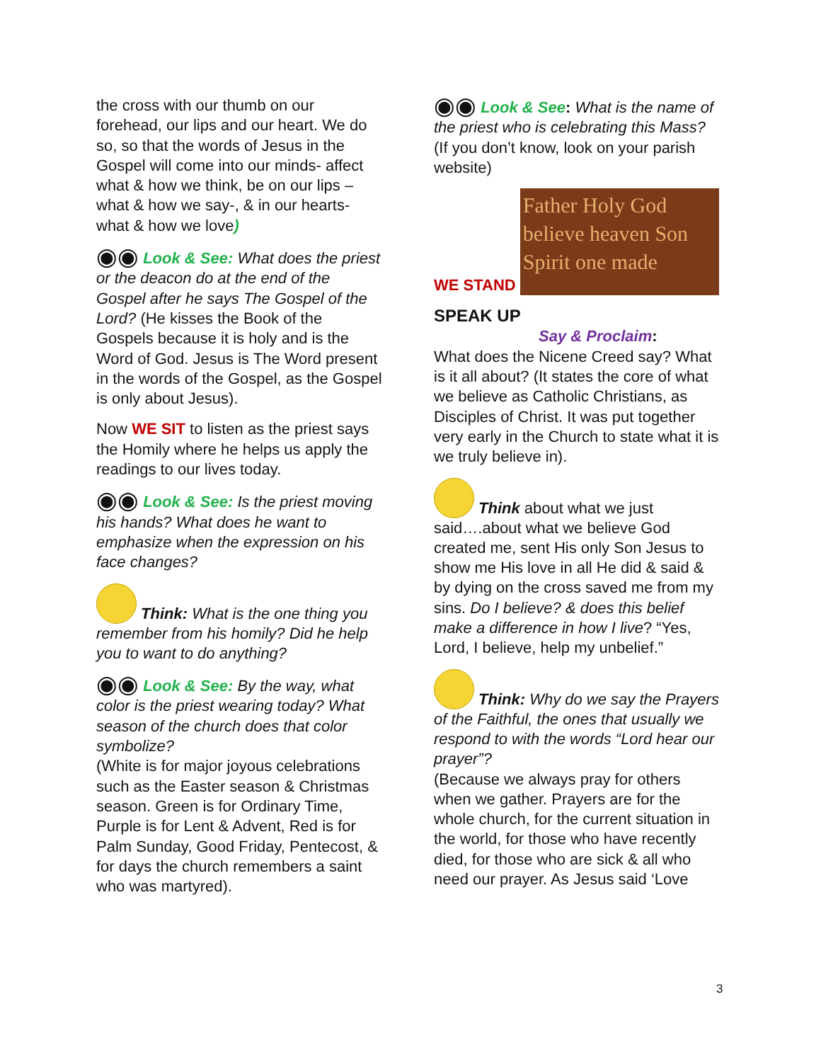the cross with our thumb on our forehead, our lips and our heart. We do so, so that the words of Jesus in the Gospel will come into our minds- affect what & how we think, be on our lips – what & how we say-, & in our hearts- what & how we love)
◉◉ Look & See: What does the priest or the deacon do at the end of the Gospel after he says The Gospel of the Lord? (He kisses the Book of the Gospels because it is holy and is the Word of God. Jesus is The Word present in the words of the Gospel, as the Gospel is only about Jesus).
Now WE SIT to listen as the priest says the Homily where he helps us apply the readings to our lives today.
◉◉ Look & See: Is the priest moving his hands? What does he want to emphasize when the expression on his face changes?
Think: What is the one thing you remember from his homily? Did he help you to want to do anything?
◉◉ Look & See: By the way, what color is the priest wearing today? What season of the church does that color symbolize?
(White is for major joyous celebrations such as the Easter season & Christmas season. Green is for Ordinary Time, Purple is for Lent & Advent, Red is for Palm Sunday, Good Friday, Pentecost, & for days the church remembers a saint who was martyred).
◉◉ Look & See: What is the name of the priest who is celebrating this Mass? (If you don’t know, look on your parish website)
WE STAND Father Holy God believe heaven Son Spirit one made
SPEAK UP
Say & Proclaim:
What does the Nicene Creed say? What is it all about? (It states the core of what we believe as Catholic Christians, as Disciples of Christ. It was put together very early in the Church to state what it is we truly believe in).
Think about what we just said….about what we believe God created me, sent His only Son Jesus to show me His love in all He did & said & by dying on the cross saved me from my sins. Do I believe? & does this belief make a difference in how I live? “Yes, Lord, I believe, help my unbelief.”
Think: Why do we say the Prayers of the Faithful, the ones that usually we respond to with the words “Lord hear our prayer”?
(Because we always pray for others when we gather. Prayers are for the whole church, for the current situation in the world, for those who have recently died, for those who are sick & all who need our prayer. As Jesus said ‘Love
3